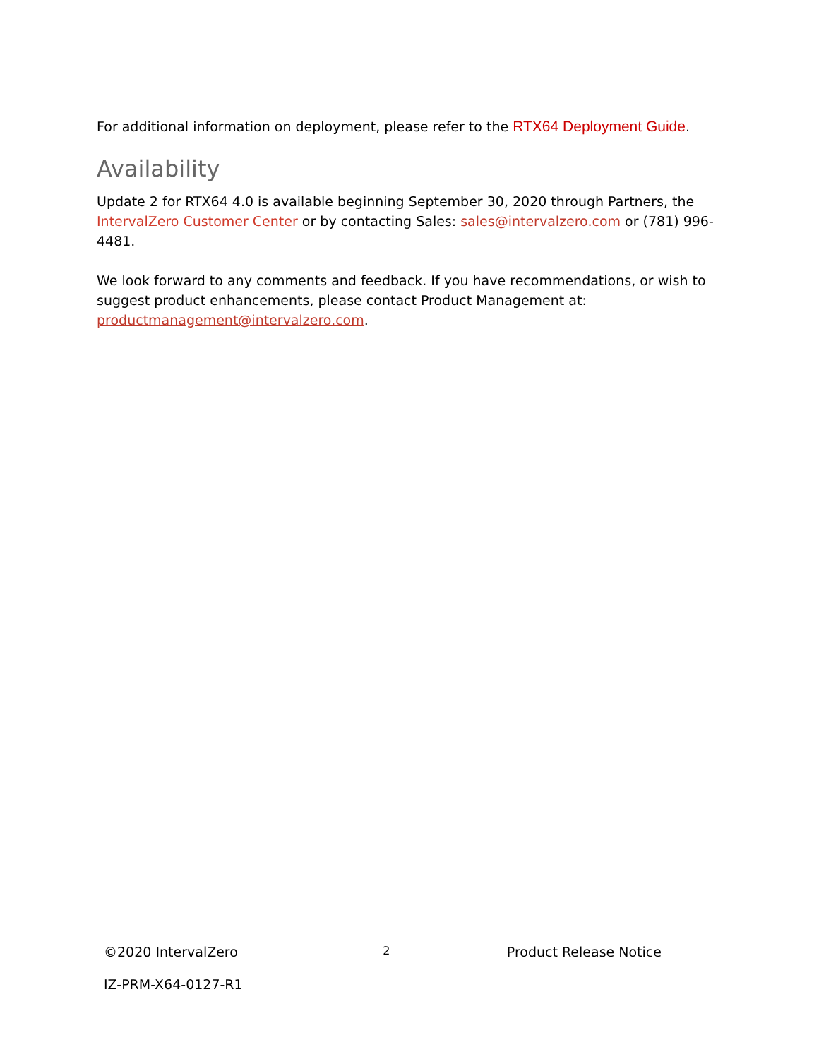For additional information on deployment, please refer to the RTX64 Deployment Guide.
Availability
Update 2 for RTX64 4.0 is available beginning September 30, 2020 through Partners, the IntervalZero Customer Center or by contacting Sales: sales@intervalzero.com or (781) 996-4481.
We look forward to any comments and feedback. If you have recommendations, or wish to suggest product enhancements, please contact Product Management at: productmanagement@intervalzero.com.
©2020 IntervalZero 2 Product Release Notice
IZ-PRM-X64-0127-R1